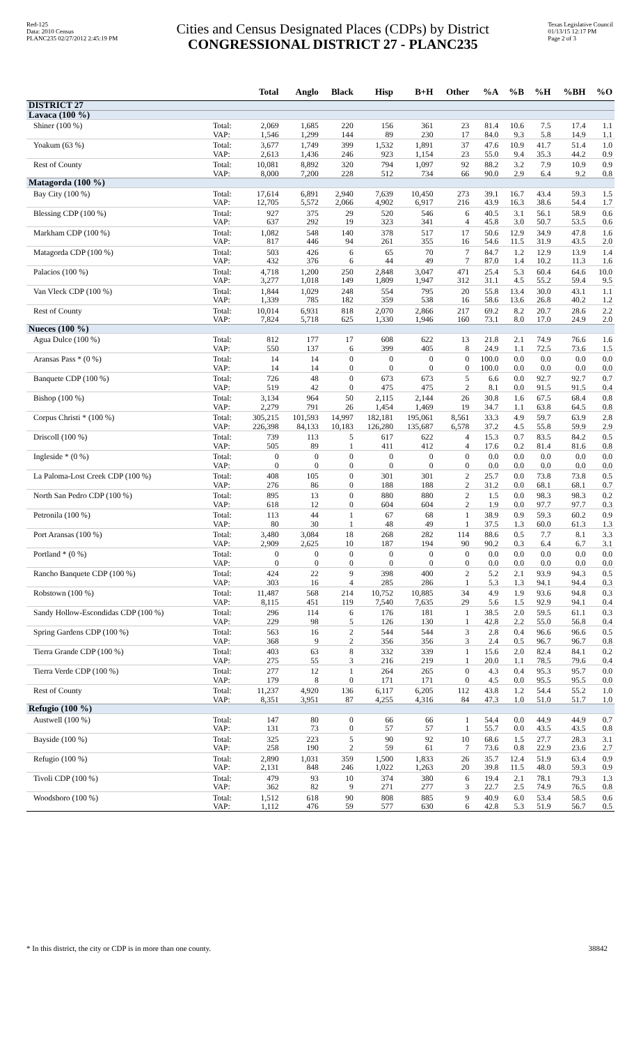Red-125
Data: 2010 Census
PLANC235 02/27/2012 2:45:19 PM
Cities and Census Designated Places (CDPs) by District
CONGRESSIONAL DISTRICT 27 - PLANC235
Texas Legislative Council
01/13/15 12:17 PM
Page 2 of 3
| | | Total | Anglo | Black | Hisp | B+H | Other | %A | %B | %H | %BH | %O |
| --- | --- | --- | --- | --- | --- | --- | --- | --- | --- | --- | --- | --- |
| DISTRICT 27 | | | | | | | | | | | | |
| Lavaca (100 %) | | | | | | | | | | | | |
| Shiner (100 %) | Total: | 2,069 | 1,685 | 220 | 156 | 361 | 23 | 81.4 | 10.6 | 7.5 | 17.4 | 1.1 |
| | VAP: | 1,546 | 1,299 | 144 | 89 | 230 | 17 | 84.0 | 9.3 | 5.8 | 14.9 | 1.1 |
| Yoakum (63 %) | Total: | 3,677 | 1,749 | 399 | 1,532 | 1,891 | 37 | 47.6 | 10.9 | 41.7 | 51.4 | 1.0 |
| | VAP: | 2,613 | 1,436 | 246 | 923 | 1,154 | 23 | 55.0 | 9.4 | 35.3 | 44.2 | 0.9 |
| Rest of County | Total: | 10,081 | 8,892 | 320 | 794 | 1,097 | 92 | 88.2 | 3.2 | 7.9 | 10.9 | 0.9 |
| | VAP: | 8,000 | 7,200 | 228 | 512 | 734 | 66 | 90.0 | 2.9 | 6.4 | 9.2 | 0.8 |
| Matagorda (100 %) | | | | | | | | | | | | |
| Bay City (100 %) | Total: | 17,614 | 6,891 | 2,940 | 7,639 | 10,450 | 273 | 39.1 | 16.7 | 43.4 | 59.3 | 1.5 |
| | VAP: | 12,705 | 5,572 | 2,066 | 4,902 | 6,917 | 216 | 43.9 | 16.3 | 38.6 | 54.4 | 1.7 |
| Blessing CDP (100 %) | Total: | 927 | 375 | 29 | 520 | 546 | 6 | 40.5 | 3.1 | 56.1 | 58.9 | 0.6 |
| | VAP: | 637 | 292 | 19 | 323 | 341 | 4 | 45.8 | 3.0 | 50.7 | 53.5 | 0.6 |
| Markham CDP (100 %) | Total: | 1,082 | 548 | 140 | 378 | 517 | 17 | 50.6 | 12.9 | 34.9 | 47.8 | 1.6 |
| | VAP: | 817 | 446 | 94 | 261 | 355 | 16 | 54.6 | 11.5 | 31.9 | 43.5 | 2.0 |
| Matagorda CDP (100 %) | Total: | 503 | 426 | 6 | 65 | 70 | 7 | 84.7 | 1.2 | 12.9 | 13.9 | 1.4 |
| | VAP: | 432 | 376 | 6 | 44 | 49 | 7 | 87.0 | 1.4 | 10.2 | 11.3 | 1.6 |
| Palacios (100 %) | Total: | 4,718 | 1,200 | 250 | 2,848 | 3,047 | 471 | 25.4 | 5.3 | 60.4 | 64.6 | 10.0 |
| | VAP: | 3,277 | 1,018 | 149 | 1,809 | 1,947 | 312 | 31.1 | 4.5 | 55.2 | 59.4 | 9.5 |
| Van Vleck CDP (100 %) | Total: | 1,844 | 1,029 | 248 | 554 | 795 | 20 | 55.8 | 13.4 | 30.0 | 43.1 | 1.1 |
| | VAP: | 1,339 | 785 | 182 | 359 | 538 | 16 | 58.6 | 13.6 | 26.8 | 40.2 | 1.2 |
| Rest of County | Total: | 10,014 | 6,931 | 818 | 2,070 | 2,866 | 217 | 69.2 | 8.2 | 20.7 | 28.6 | 2.2 |
| | VAP: | 7,824 | 5,718 | 625 | 1,330 | 1,946 | 160 | 73.1 | 8.0 | 17.0 | 24.9 | 2.0 |
| Nueces (100 %) | | | | | | | | | | | | |
| Agua Dulce (100 %) | Total: | 812 | 177 | 17 | 608 | 622 | 13 | 21.8 | 2.1 | 74.9 | 76.6 | 1.6 |
| | VAP: | 550 | 137 | 6 | 399 | 405 | 8 | 24.9 | 1.1 | 72.5 | 73.6 | 1.5 |
| Aransas Pass * (0 %) | Total: | 14 | 14 | 0 | 0 | 0 | 0 | 100.0 | 0.0 | 0.0 | 0.0 | 0.0 |
| | VAP: | 14 | 14 | 0 | 0 | 0 | 0 | 100.0 | 0.0 | 0.0 | 0.0 | 0.0 |
| Banquete CDP (100 %) | Total: | 726 | 48 | 0 | 673 | 673 | 5 | 6.6 | 0.0 | 92.7 | 92.7 | 0.7 |
| | VAP: | 519 | 42 | 0 | 475 | 475 | 2 | 8.1 | 0.0 | 91.5 | 91.5 | 0.4 |
| Bishop (100 %) | Total: | 3,134 | 964 | 50 | 2,115 | 2,144 | 26 | 30.8 | 1.6 | 67.5 | 68.4 | 0.8 |
| | VAP: | 2,279 | 791 | 26 | 1,454 | 1,469 | 19 | 34.7 | 1.1 | 63.8 | 64.5 | 0.8 |
| Corpus Christi * (100 %) | Total: | 305,215 | 101,593 | 14,997 | 182,181 | 195,061 | 8,561 | 33.3 | 4.9 | 59.7 | 63.9 | 2.8 |
| | VAP: | 226,398 | 84,133 | 10,183 | 126,280 | 135,687 | 6,578 | 37.2 | 4.5 | 55.8 | 59.9 | 2.9 |
| Driscoll (100 %) | Total: | 739 | 113 | 5 | 617 | 622 | 4 | 15.3 | 0.7 | 83.5 | 84.2 | 0.5 |
| | VAP: | 505 | 89 | 1 | 411 | 412 | 4 | 17.6 | 0.2 | 81.4 | 81.6 | 0.8 |
| Ingleside * (0 %) | Total: | 0 | 0 | 0 | 0 | 0 | 0 | 0.0 | 0.0 | 0.0 | 0.0 | 0.0 |
| | VAP: | 0 | 0 | 0 | 0 | 0 | 0 | 0.0 | 0.0 | 0.0 | 0.0 | 0.0 |
| La Paloma-Lost Creek CDP (100 %) | Total: | 408 | 105 | 0 | 301 | 301 | 2 | 25.7 | 0.0 | 73.8 | 73.8 | 0.5 |
| | VAP: | 276 | 86 | 0 | 188 | 188 | 2 | 31.2 | 0.0 | 68.1 | 68.1 | 0.7 |
| North San Pedro CDP (100 %) | Total: | 895 | 13 | 0 | 880 | 880 | 2 | 1.5 | 0.0 | 98.3 | 98.3 | 0.2 |
| | VAP: | 618 | 12 | 0 | 604 | 604 | 2 | 1.9 | 0.0 | 97.7 | 97.7 | 0.3 |
| Petronila (100 %) | Total: | 113 | 44 | 1 | 67 | 68 | 1 | 38.9 | 0.9 | 59.3 | 60.2 | 0.9 |
| | VAP: | 80 | 30 | 1 | 48 | 49 | 1 | 37.5 | 1.3 | 60.0 | 61.3 | 1.3 |
| Port Aransas (100 %) | Total: | 3,480 | 3,084 | 18 | 268 | 282 | 114 | 88.6 | 0.5 | 7.7 | 8.1 | 3.3 |
| | VAP: | 2,909 | 2,625 | 10 | 187 | 194 | 90 | 90.2 | 0.3 | 6.4 | 6.7 | 3.1 |
| Portland * (0 %) | Total: | 0 | 0 | 0 | 0 | 0 | 0 | 0.0 | 0.0 | 0.0 | 0.0 | 0.0 |
| | VAP: | 0 | 0 | 0 | 0 | 0 | 0 | 0.0 | 0.0 | 0.0 | 0.0 | 0.0 |
| Rancho Banquete CDP (100 %) | Total: | 424 | 22 | 9 | 398 | 400 | 2 | 5.2 | 2.1 | 93.9 | 94.3 | 0.5 |
| | VAP: | 303 | 16 | 4 | 285 | 286 | 1 | 5.3 | 1.3 | 94.1 | 94.4 | 0.3 |
| Robstown (100 %) | Total: | 11,487 | 568 | 214 | 10,752 | 10,885 | 34 | 4.9 | 1.9 | 93.6 | 94.8 | 0.3 |
| | VAP: | 8,115 | 451 | 119 | 7,540 | 7,635 | 29 | 5.6 | 1.5 | 92.9 | 94.1 | 0.4 |
| Sandy Hollow-Escondidas CDP (100 %) | Total: | 296 | 114 | 6 | 176 | 181 | 1 | 38.5 | 2.0 | 59.5 | 61.1 | 0.3 |
| | VAP: | 229 | 98 | 5 | 126 | 130 | 1 | 42.8 | 2.2 | 55.0 | 56.8 | 0.4 |
| Spring Gardens CDP (100 %) | Total: | 563 | 16 | 2 | 544 | 544 | 3 | 2.8 | 0.4 | 96.6 | 96.6 | 0.5 |
| | VAP: | 368 | 9 | 2 | 356 | 356 | 3 | 2.4 | 0.5 | 96.7 | 96.7 | 0.8 |
| Tierra Grande CDP (100 %) | Total: | 403 | 63 | 8 | 332 | 339 | 1 | 15.6 | 2.0 | 82.4 | 84.1 | 0.2 |
| | VAP: | 275 | 55 | 3 | 216 | 219 | 1 | 20.0 | 1.1 | 78.5 | 79.6 | 0.4 |
| Tierra Verde CDP (100 %) | Total: | 277 | 12 | 1 | 264 | 265 | 0 | 4.3 | 0.4 | 95.3 | 95.7 | 0.0 |
| | VAP: | 179 | 8 | 0 | 171 | 171 | 0 | 4.5 | 0.0 | 95.5 | 95.5 | 0.0 |
| Rest of County | Total: | 11,237 | 4,920 | 136 | 6,117 | 6,205 | 112 | 43.8 | 1.2 | 54.4 | 55.2 | 1.0 |
| | VAP: | 8,351 | 3,951 | 87 | 4,255 | 4,316 | 84 | 47.3 | 1.0 | 51.0 | 51.7 | 1.0 |
| Refugio (100 %) | | | | | | | | | | | | |
| Austwell (100 %) | Total: | 147 | 80 | 0 | 66 | 66 | 1 | 54.4 | 0.0 | 44.9 | 44.9 | 0.7 |
| | VAP: | 131 | 73 | 0 | 57 | 57 | 1 | 55.7 | 0.0 | 43.5 | 43.5 | 0.8 |
| Bayside (100 %) | Total: | 325 | 223 | 5 | 90 | 92 | 10 | 68.6 | 1.5 | 27.7 | 28.3 | 3.1 |
| | VAP: | 258 | 190 | 2 | 59 | 61 | 7 | 73.6 | 0.8 | 22.9 | 23.6 | 2.7 |
| Refugio (100 %) | Total: | 2,890 | 1,031 | 359 | 1,500 | 1,833 | 26 | 35.7 | 12.4 | 51.9 | 63.4 | 0.9 |
| | VAP: | 2,131 | 848 | 246 | 1,022 | 1,263 | 20 | 39.8 | 11.5 | 48.0 | 59.3 | 0.9 |
| Tivoli CDP (100 %) | Total: | 479 | 93 | 10 | 374 | 380 | 6 | 19.4 | 2.1 | 78.1 | 79.3 | 1.3 |
| | VAP: | 362 | 82 | 9 | 271 | 277 | 3 | 22.7 | 2.5 | 74.9 | 76.5 | 0.8 |
| Woodsboro (100 %) | Total: | 1,512 | 618 | 90 | 808 | 885 | 9 | 40.9 | 6.0 | 53.4 | 58.5 | 0.6 |
| | VAP: | 1,112 | 476 | 59 | 577 | 630 | 6 | 42.8 | 5.3 | 51.9 | 56.7 | 0.5 |
* In this district, the city or CDP is in more than one county. 38842